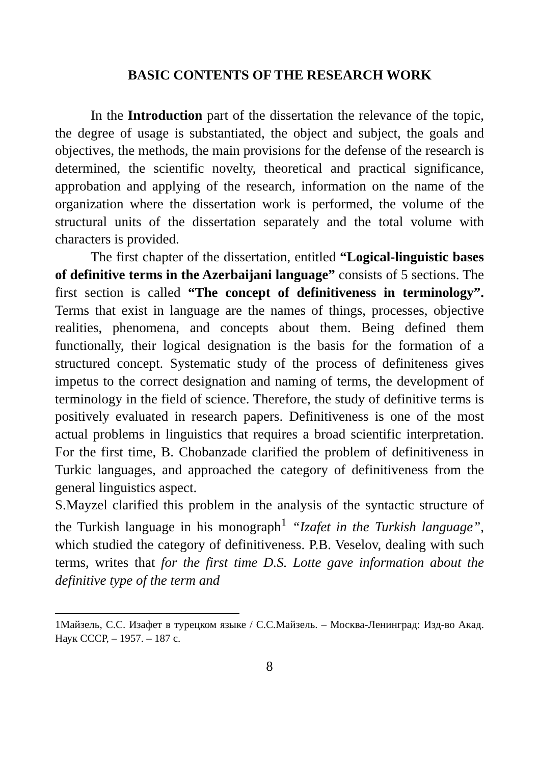BASIC CONTENTS OF THE RESEARCH WORK
In the Introduction part of the dissertation the relevance of the topic, the degree of usage is substantiated, the object and subject, the goals and objectives, the methods, the main provisions for the defense of the research is determined, the scientific novelty, theoretical and practical significance, approbation and applying of the research, information on the name of the organization where the dissertation work is performed, the volume of the structural units of the dissertation separately and the total volume with characters is provided.
The first chapter of the dissertation, entitled “Logical-linguistic bases of definitive terms in the Azerbaijani language” consists of 5 sections. The first section is called “The concept of definitiveness in terminology”. Terms that exist in language are the names of things, processes, objective realities, phenomena, and concepts about them. Being defined them functionally, their logical designation is the basis for the formation of a structured concept. Systematic study of the process of definiteness gives impetus to the correct designation and naming of terms, the development of terminology in the field of science. Therefore, the study of definitive terms is positively evaluated in research papers. Definitiveness is one of the most actual problems in linguistics that requires a broad scientific interpretation. For the first time, B. Chobanzade clarified the problem of definitiveness in Turkic languages, and approached the category of definitiveness from the general linguistics aspect.
S.Mayzel clarified this problem in the analysis of the syntactic structure of the Turkish language in his monograph<sup>1</sup> “Izafet in the Turkish language”, which studied the category of definitiveness. P.B. Veselov, dealing with such terms, writes that for the first time D.S. Lotte gave information about the definitive type of the term and
1Майзель, С.С. Изафет в турецком языке / С.С.Майзель. – Москва-Ленинград: Изд-во Акад. Наук СССР, – 1957. – 187 с.
8